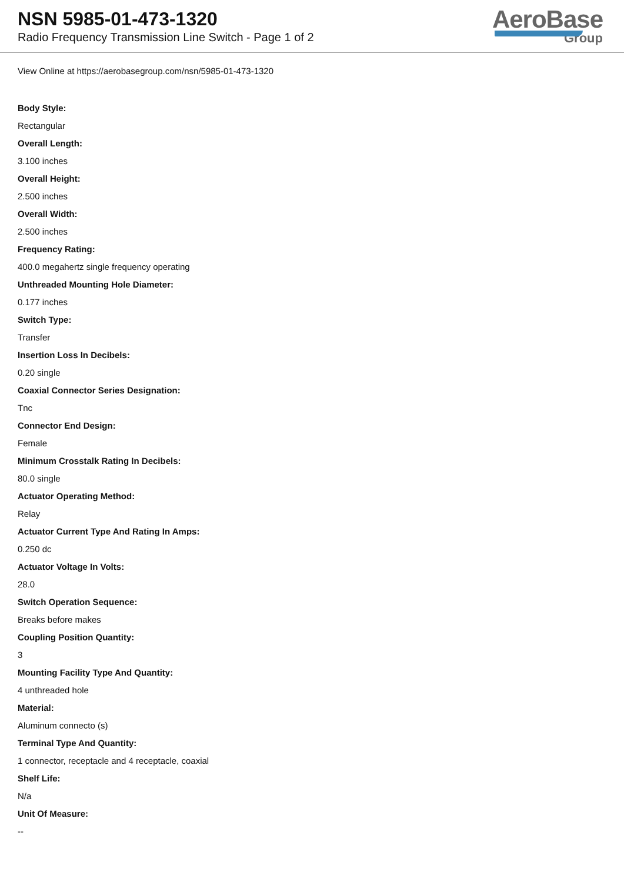NSN 5985-01-473-1320
Radio Frequency Transmission Line Switch - Page 1 of 2
AeroBase
Group
View Online at https://aerobasegroup.com/nsn/5985-01-473-1320
Body Style:
Rectangular
Overall Length:
3.100 inches
Overall Height:
2.500 inches
Overall Width:
2.500 inches
Frequency Rating:
400.0 megahertz single frequency operating
Unthreaded Mounting Hole Diameter:
0.177 inches
Switch Type:
Transfer
Insertion Loss In Decibels:
0.20 single
Coaxial Connector Series Designation:
Tnc
Connector End Design:
Female
Minimum Crosstalk Rating In Decibels:
80.0 single
Actuator Operating Method:
Relay
Actuator Current Type And Rating In Amps:
0.250 dc
Actuator Voltage In Volts:
28.0
Switch Operation Sequence:
Breaks before makes
Coupling Position Quantity:
3
Mounting Facility Type And Quantity:
4 unthreaded hole
Material:
Aluminum connecto (s)
Terminal Type And Quantity:
1 connector, receptacle and 4 receptacle, coaxial
Shelf Life:
N/a
Unit Of Measure:
--